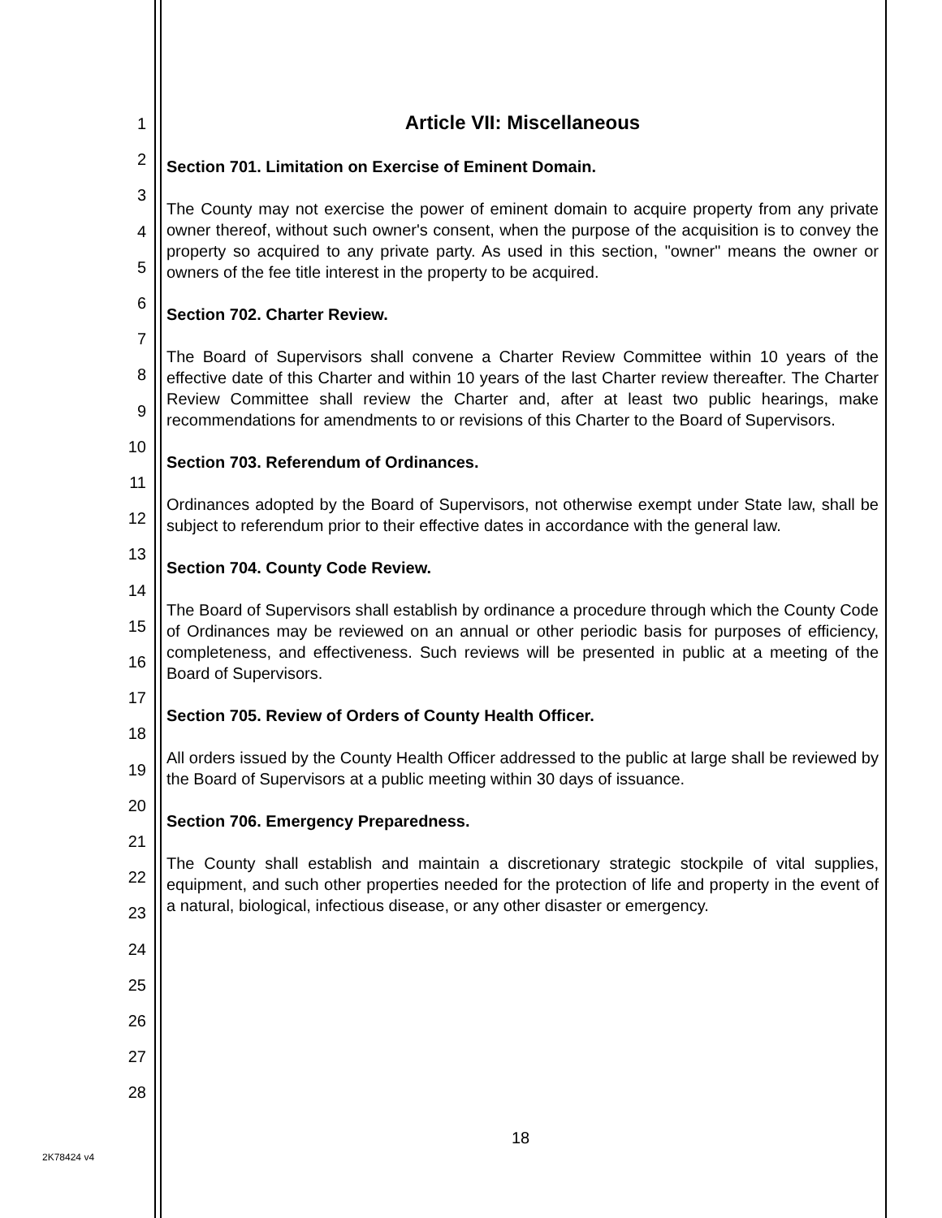1
2
3
4
5
6
7
8
9
10
11
12
13
14
15
16
17
18
19
20
21
22
23
24
25
26
27
28
Article VII: Miscellaneous
Section 701. Limitation on Exercise of Eminent Domain.
The County may not exercise the power of eminent domain to acquire property from any private owner thereof, without such owner's consent, when the purpose of the acquisition is to convey the property so acquired to any private party. As used in this section, "owner" means the owner or owners of the fee title interest in the property to be acquired.
Section 702. Charter Review.
The Board of Supervisors shall convene a Charter Review Committee within 10 years of the effective date of this Charter and within 10 years of the last Charter review thereafter. The Charter Review Committee shall review the Charter and, after at least two public hearings, make recommendations for amendments to or revisions of this Charter to the Board of Supervisors.
Section 703. Referendum of Ordinances.
Ordinances adopted by the Board of Supervisors, not otherwise exempt under State law, shall be subject to referendum prior to their effective dates in accordance with the general law.
Section 704. County Code Review.
The Board of Supervisors shall establish by ordinance a procedure through which the County Code of Ordinances may be reviewed on an annual or other periodic basis for purposes of efficiency, completeness, and effectiveness. Such reviews will be presented in public at a meeting of the Board of Supervisors.
Section 705. Review of Orders of County Health Officer.
All orders issued by the County Health Officer addressed to the public at large shall be reviewed by the Board of Supervisors at a public meeting within 30 days of issuance.
Section 706. Emergency Preparedness.
The County shall establish and maintain a discretionary strategic stockpile of vital supplies, equipment, and such other properties needed for the protection of life and property in the event of a natural, biological, infectious disease, or any other disaster or emergency.
18
2K78424 v4